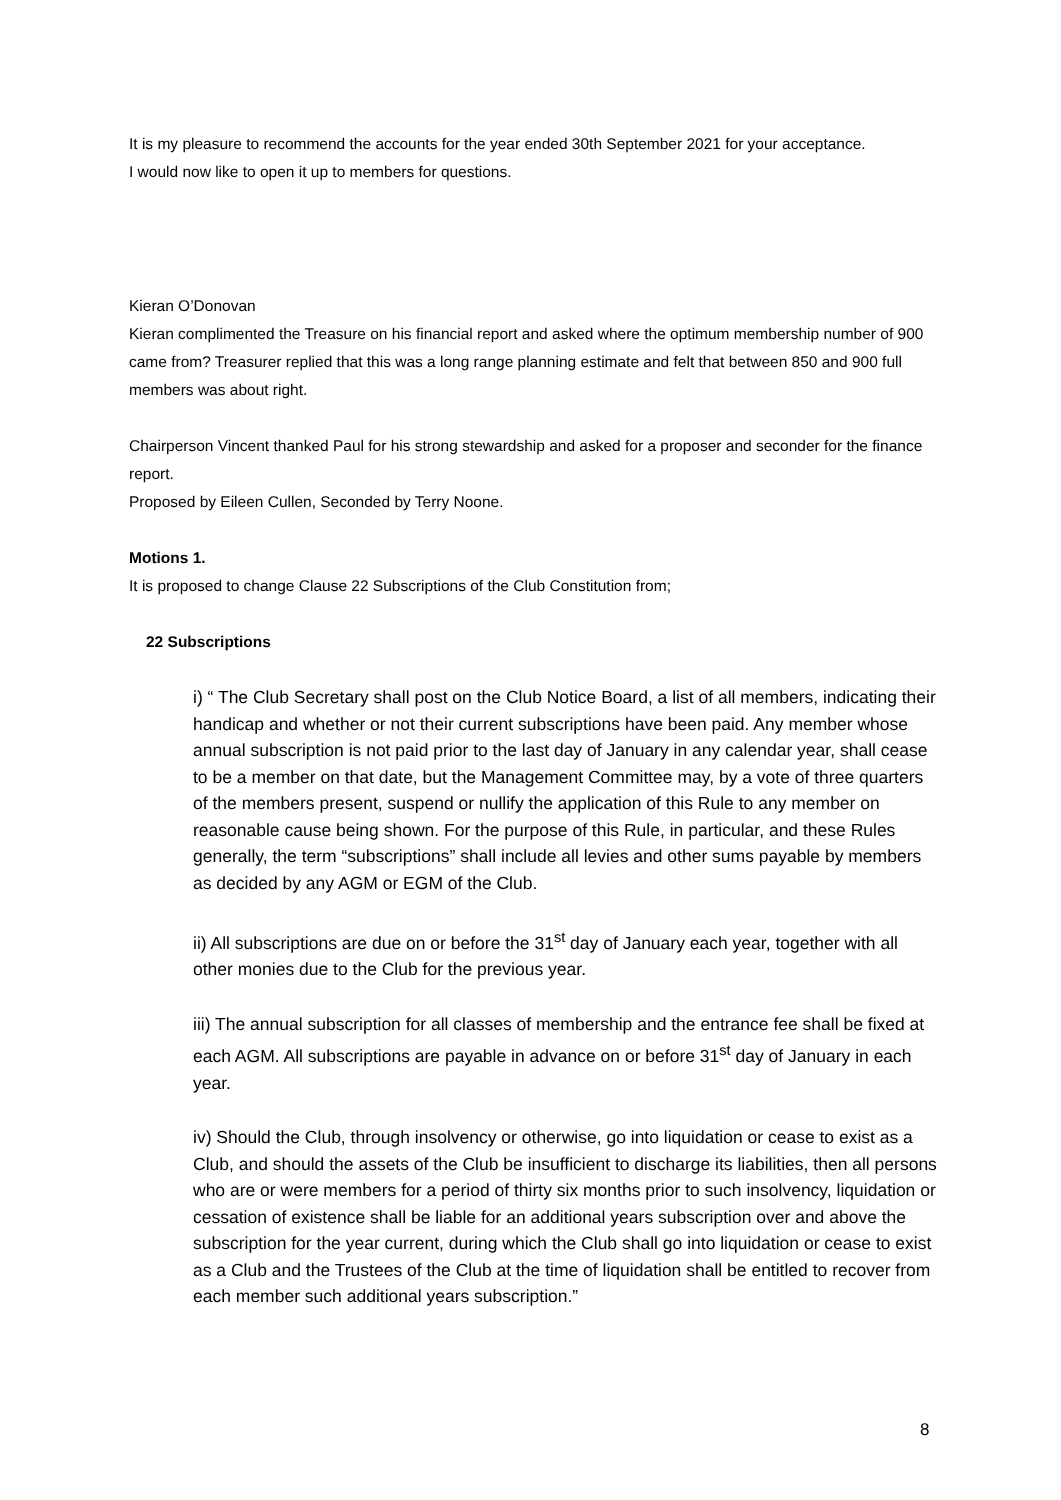It is my pleasure to recommend the accounts for the year ended 30th September 2021 for your acceptance.
I would now like to open it up to members for questions.
Kieran O’Donovan
Kieran complimented the Treasure on his financial report and asked where the optimum membership number of 900 came from? Treasurer replied that this was a long range planning estimate and felt that between 850 and 900 full members was about right.
Chairperson Vincent thanked Paul for his strong stewardship and asked for a proposer and seconder for the finance report.
Proposed by Eileen Cullen, Seconded by Terry Noone.
Motions 1.
It is proposed to change Clause 22 Subscriptions of the Club Constitution from;
22 Subscriptions
i) “ The Club Secretary shall post on the Club Notice Board, a list of all members, indicating their handicap and whether or not their current subscriptions have been paid. Any member whose annual subscription is not paid prior to the last day of January in any calendar year, shall cease to be a member on that date, but the Management Committee may, by a vote of three quarters of the members present, suspend or nullify the application of this Rule to any member on reasonable cause being shown. For the purpose of this Rule, in particular, and these Rules generally, the term “subscriptions” shall include all levies and other sums payable by members as decided by any AGM or EGM of the Club.
ii) All subscriptions are due on or before the 31<sup>st</sup> day of January each year, together with all other monies due to the Club for the previous year.
iii) The annual subscription for all classes of membership and the entrance fee shall be fixed at each AGM. All subscriptions are payable in advance on or before 31<sup>st</sup> day of January in each year.
iv) Should the Club, through insolvency or otherwise, go into liquidation or cease to exist as a Club, and should the assets of the Club be insufficient to discharge its liabilities, then all persons who are or were members for a period of thirty six months prior to such insolvency, liquidation or cessation of existence shall be liable for an additional years subscription over and above the subscription for the year current, during which the Club shall go into liquidation or cease to exist as a Club and the Trustees of the Club at the time of liquidation shall be entitled to recover from each member such additional years subscription.”
8